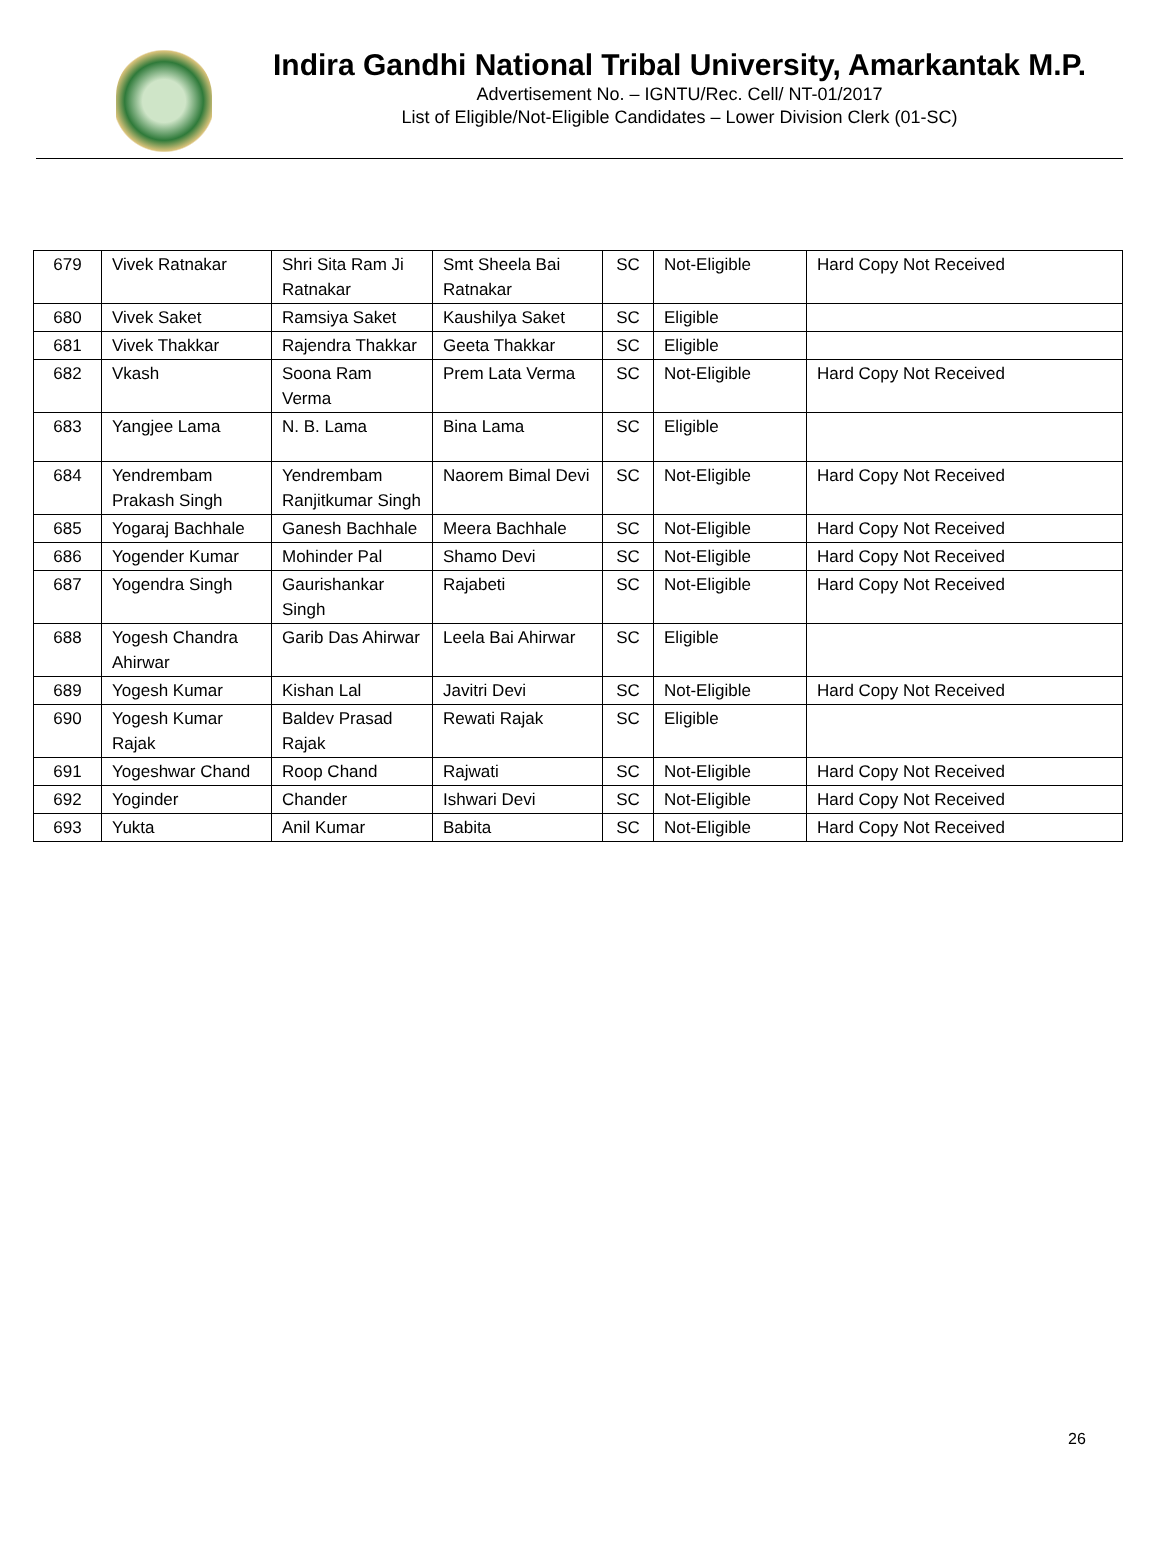Indira Gandhi National Tribal University, Amarkantak M.P.
Advertisement No. – IGNTU/Rec. Cell/ NT-01/2017
List of Eligible/Not-Eligible Candidates – Lower Division Clerk (01-SC)
| 679 | Vivek Ratnakar | Shri Sita Ram Ji Ratnakar | Smt Sheela Bai Ratnakar | SC | Not-Eligible | Hard Copy Not Received |
| 680 | Vivek Saket | Ramsiya Saket | Kaushilya Saket | SC | Eligible | |
| 681 | Vivek Thakkar | Rajendra Thakkar | Geeta Thakkar | SC | Eligible | |
| 682 | Vkash | Soona Ram Verma | Prem Lata Verma | SC | Not-Eligible | Hard Copy Not Received |
| 683 | Yangjee Lama | N. B. Lama | Bina Lama | SC | Eligible | |
| 684 | Yendrembam Prakash Singh | Yendrembam Ranjitkumar Singh | Naorem Bimal Devi | SC | Not-Eligible | Hard Copy Not Received |
| 685 | Yogaraj Bachhale | Ganesh Bachhale | Meera Bachhale | SC | Not-Eligible | Hard Copy Not Received |
| 686 | Yogender Kumar | Mohinder Pal | Shamo Devi | SC | Not-Eligible | Hard Copy Not Received |
| 687 | Yogendra Singh | Gaurishankar Singh | Rajabeti | SC | Not-Eligible | Hard Copy Not Received |
| 688 | Yogesh Chandra Ahirwar | Garib Das Ahirwar | Leela Bai Ahirwar | SC | Eligible | |
| 689 | Yogesh Kumar | Kishan Lal | Javitri Devi | SC | Not-Eligible | Hard Copy Not Received |
| 690 | Yogesh Kumar Rajak | Baldev Prasad Rajak | Rewati Rajak | SC | Eligible | |
| 691 | Yogeshwar Chand | Roop Chand | Rajwati | SC | Not-Eligible | Hard Copy Not Received |
| 692 | Yoginder | Chander | Ishwari Devi | SC | Not-Eligible | Hard Copy Not Received |
| 693 | Yukta | Anil Kumar | Babita | SC | Not-Eligible | Hard Copy Not Received |
26